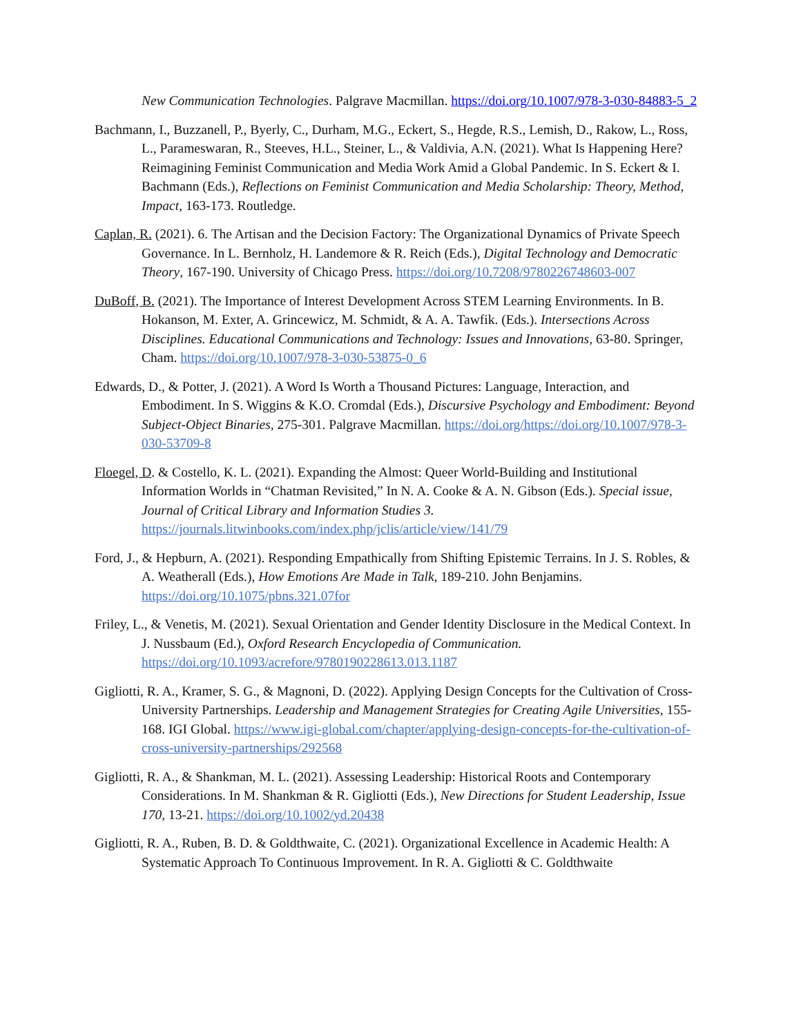New Communication Technologies. Palgrave Macmillan. https://doi.org/10.1007/978-3-030-84883-5_2
Bachmann, I., Buzzanell, P., Byerly, C., Durham, M.G., Eckert, S., Hegde, R.S., Lemish, D., Rakow, L., Ross, L., Parameswaran, R., Steeves, H.L., Steiner, L., & Valdivia, A.N. (2021). What Is Happening Here? Reimagining Feminist Communication and Media Work Amid a Global Pandemic. In S. Eckert & I. Bachmann (Eds.), Reflections on Feminist Communication and Media Scholarship: Theory, Method, Impact, 163-173. Routledge.
Caplan, R. (2021). 6. The Artisan and the Decision Factory: The Organizational Dynamics of Private Speech Governance. In L. Bernholz, H. Landemore & R. Reich (Eds.), Digital Technology and Democratic Theory, 167-190. University of Chicago Press. https://doi.org/10.7208/9780226748603-007
DuBoff, B. (2021). The Importance of Interest Development Across STEM Learning Environments. In B. Hokanson, M. Exter, A. Grincewicz, M. Schmidt, & A. A. Tawfik. (Eds.). Intersections Across Disciplines. Educational Communications and Technology: Issues and Innovations, 63-80. Springer, Cham. https://doi.org/10.1007/978-3-030-53875-0_6
Edwards, D., & Potter, J. (2021). A Word Is Worth a Thousand Pictures: Language, Interaction, and Embodiment. In S. Wiggins & K.O. Cromdal (Eds.), Discursive Psychology and Embodiment: Beyond Subject-Object Binaries, 275-301. Palgrave Macmillan. https://doi.org/https://doi.org/10.1007/978-3-030-53709-8
Floegel, D. & Costello, K. L. (2021). Expanding the Almost: Queer World-Building and Institutional Information Worlds in “Chatman Revisited,” In N. A. Cooke & A. N. Gibson (Eds.). Special issue, Journal of Critical Library and Information Studies 3. https://journals.litwinbooks.com/index.php/jclis/article/view/141/79
Ford, J., & Hepburn, A. (2021). Responding Empathically from Shifting Epistemic Terrains. In J. S. Robles, & A. Weatherall (Eds.), How Emotions Are Made in Talk, 189-210. John Benjamins. https://doi.org/10.1075/pbns.321.07for
Friley, L., & Venetis, M. (2021). Sexual Orientation and Gender Identity Disclosure in the Medical Context. In J. Nussbaum (Ed.), Oxford Research Encyclopedia of Communication. https://doi.org/10.1093/acrefore/9780190228613.013.1187
Gigliotti, R. A., Kramer, S. G., & Magnoni, D. (2022). Applying Design Concepts for the Cultivation of Cross-University Partnerships. Leadership and Management Strategies for Creating Agile Universities, 155-168. IGI Global. https://www.igi-global.com/chapter/applying-design-concepts-for-the-cultivation-of-cross-university-partnerships/292568
Gigliotti, R. A., & Shankman, M. L. (2021). Assessing Leadership: Historical Roots and Contemporary Considerations. In M. Shankman & R. Gigliotti (Eds.), New Directions for Student Leadership, Issue 170, 13-21. https://doi.org/10.1002/yd.20438
Gigliotti, R. A., Ruben, B. D. & Goldthwaite, C. (2021). Organizational Excellence in Academic Health: A Systematic Approach To Continuous Improvement. In R. A. Gigliotti & C. Goldthwaite